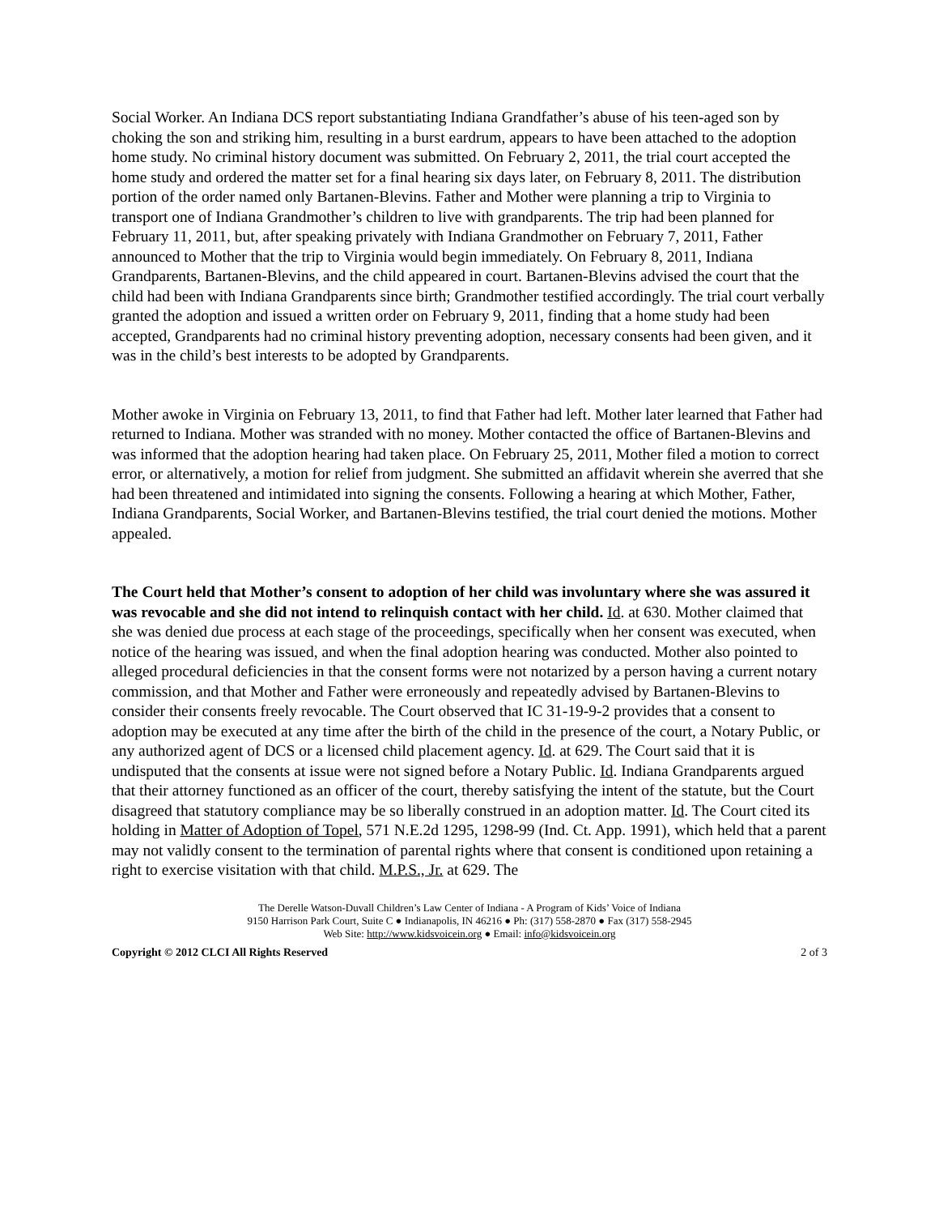Social Worker. An Indiana DCS report substantiating Indiana Grandfather’s abuse of his teen-aged son by choking the son and striking him, resulting in a burst eardrum, appears to have been attached to the adoption home study. No criminal history document was submitted. On February 2, 2011, the trial court accepted the home study and ordered the matter set for a final hearing six days later, on February 8, 2011. The distribution portion of the order named only Bartanen-Blevins. Father and Mother were planning a trip to Virginia to transport one of Indiana Grandmother’s children to live with grandparents. The trip had been planned for February 11, 2011, but, after speaking privately with Indiana Grandmother on February 7, 2011, Father announced to Mother that the trip to Virginia would begin immediately. On February 8, 2011, Indiana Grandparents, Bartanen-Blevins, and the child appeared in court. Bartanen-Blevins advised the court that the child had been with Indiana Grandparents since birth; Grandmother testified accordingly. The trial court verbally granted the adoption and issued a written order on February 9, 2011, finding that a home study had been accepted, Grandparents had no criminal history preventing adoption, necessary consents had been given, and it was in the child’s best interests to be adopted by Grandparents.
Mother awoke in Virginia on February 13, 2011, to find that Father had left. Mother later learned that Father had returned to Indiana. Mother was stranded with no money. Mother contacted the office of Bartanen-Blevins and was informed that the adoption hearing had taken place. On February 25, 2011, Mother filed a motion to correct error, or alternatively, a motion for relief from judgment. She submitted an affidavit wherein she averred that she had been threatened and intimidated into signing the consents. Following a hearing at which Mother, Father, Indiana Grandparents, Social Worker, and Bartanen-Blevins testified, the trial court denied the motions. Mother appealed.
The Court held that Mother’s consent to adoption of her child was involuntary where she was assured it was revocable and she did not intend to relinquish contact with her child. Id. at 630. Mother claimed that she was denied due process at each stage of the proceedings, specifically when her consent was executed, when notice of the hearing was issued, and when the final adoption hearing was conducted. Mother also pointed to alleged procedural deficiencies in that the consent forms were not notarized by a person having a current notary commission, and that Mother and Father were erroneously and repeatedly advised by Bartanen-Blevins to consider their consents freely revocable. The Court observed that IC 31-19-9-2 provides that a consent to adoption may be executed at any time after the birth of the child in the presence of the court, a Notary Public, or any authorized agent of DCS or a licensed child placement agency. Id. at 629. The Court said that it is undisputed that the consents at issue were not signed before a Notary Public. Id. Indiana Grandparents argued that their attorney functioned as an officer of the court, thereby satisfying the intent of the statute, but the Court disagreed that statutory compliance may be so liberally construed in an adoption matter. Id. The Court cited its holding in Matter of Adoption of Topel, 571 N.E.2d 1295, 1298-99 (Ind. Ct. App. 1991), which held that a parent may not validly consent to the termination of parental rights where that consent is conditioned upon retaining a right to exercise visitation with that child. M.P.S., Jr. at 629. The
The Derelle Watson-Duvall Children’s Law Center of Indiana - A Program of Kids’ Voice of Indiana
9150 Harrison Park Court, Suite C ● Indianapolis, IN 46216 ● Ph: (317) 558-2870 ● Fax (317) 558-2945
Web Site: http://www.kidsvoicein.org ● Email: info@kidsvoicein.org
Copyright © 2012 CLCI All Rights Reserved 2 of 3